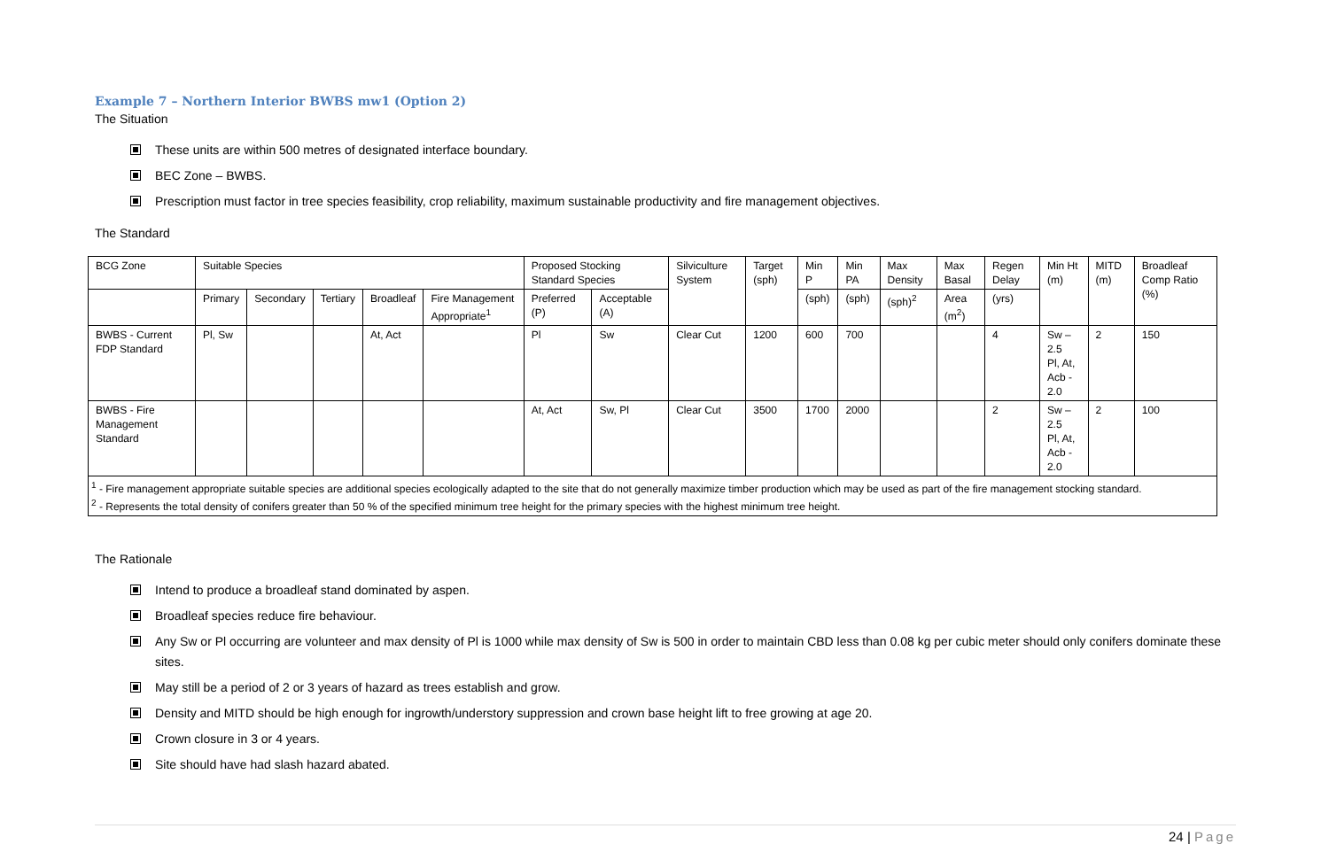Example 7 – Northern Interior BWBS mw1 (Option 2)
The Situation
These units are within 500 metres of designated interface boundary.
BEC Zone – BWBS.
Prescription must factor in tree species feasibility, crop reliability, maximum sustainable productivity and fire management objectives.
The Standard
| BCG Zone | Suitable Species | | | | | Proposed Stocking Standard Species | | Silviculture System | Target (sph) | Min P | Min PA | Max Density | Max Basal | Regen Delay | Min Ht (m) | MITD (m) | Broadleaf Comp Ratio (%) |
| --- | --- | --- | --- | --- | --- | --- | --- | --- | --- | --- | --- | --- | --- | --- | --- | --- | --- |
| | Primary | Secondary | Tertiary | Broadleaf | Fire Management Appropriate<sup>1</sup> | Preferred (P) | Acceptable (A) | | | (sph) | (sph) | (sph)<sup>2</sup> | Area (m<sup>2</sup>) | (yrs) | | | |
| BWBS - Current FDP Standard | Pl, Sw | | | At, Act | | Pl | Sw | Clear Cut | 1200 | 600 | 700 | | | 4 | Sw – 2.5 Pl, At, Acb - 2.0 | 2 | 150 |
| BWBS - Fire Management Standard | | | | | | At, Act | Sw, Pl | Clear Cut | 3500 | 1700 | 2000 | | | 2 | Sw – 2.5 Pl, At, Acb - 2.0 | 2 | 100 |
| <sup>1</sup> - Fire management appropriate suitable species are additional species ecologically adapted to the site that do not generally maximize timber production which may be used as part of the fire management stocking standard. <sup>2</sup> - Represents the total density of conifers greater than 50 % of the specified minimum tree height for the primary species with the highest minimum tree height. | | | | | | | | | | | | | | | | | |
The Rationale
Intend to produce a broadleaf stand dominated by aspen.
Broadleaf species reduce fire behaviour.
Any Sw or Pl occurring are volunteer and max density of Pl is 1000 while max density of Sw is 500 in order to maintain CBD less than 0.08 kg per cubic meter should only conifers dominate these sites.
May still be a period of 2 or 3 years of hazard as trees establish and grow.
Density and MITD should be high enough for ingrowth/understory suppression and crown base height lift to free growing at age 20.
Crown closure in 3 or 4 years.
Site should have had slash hazard abated.
24 | Page